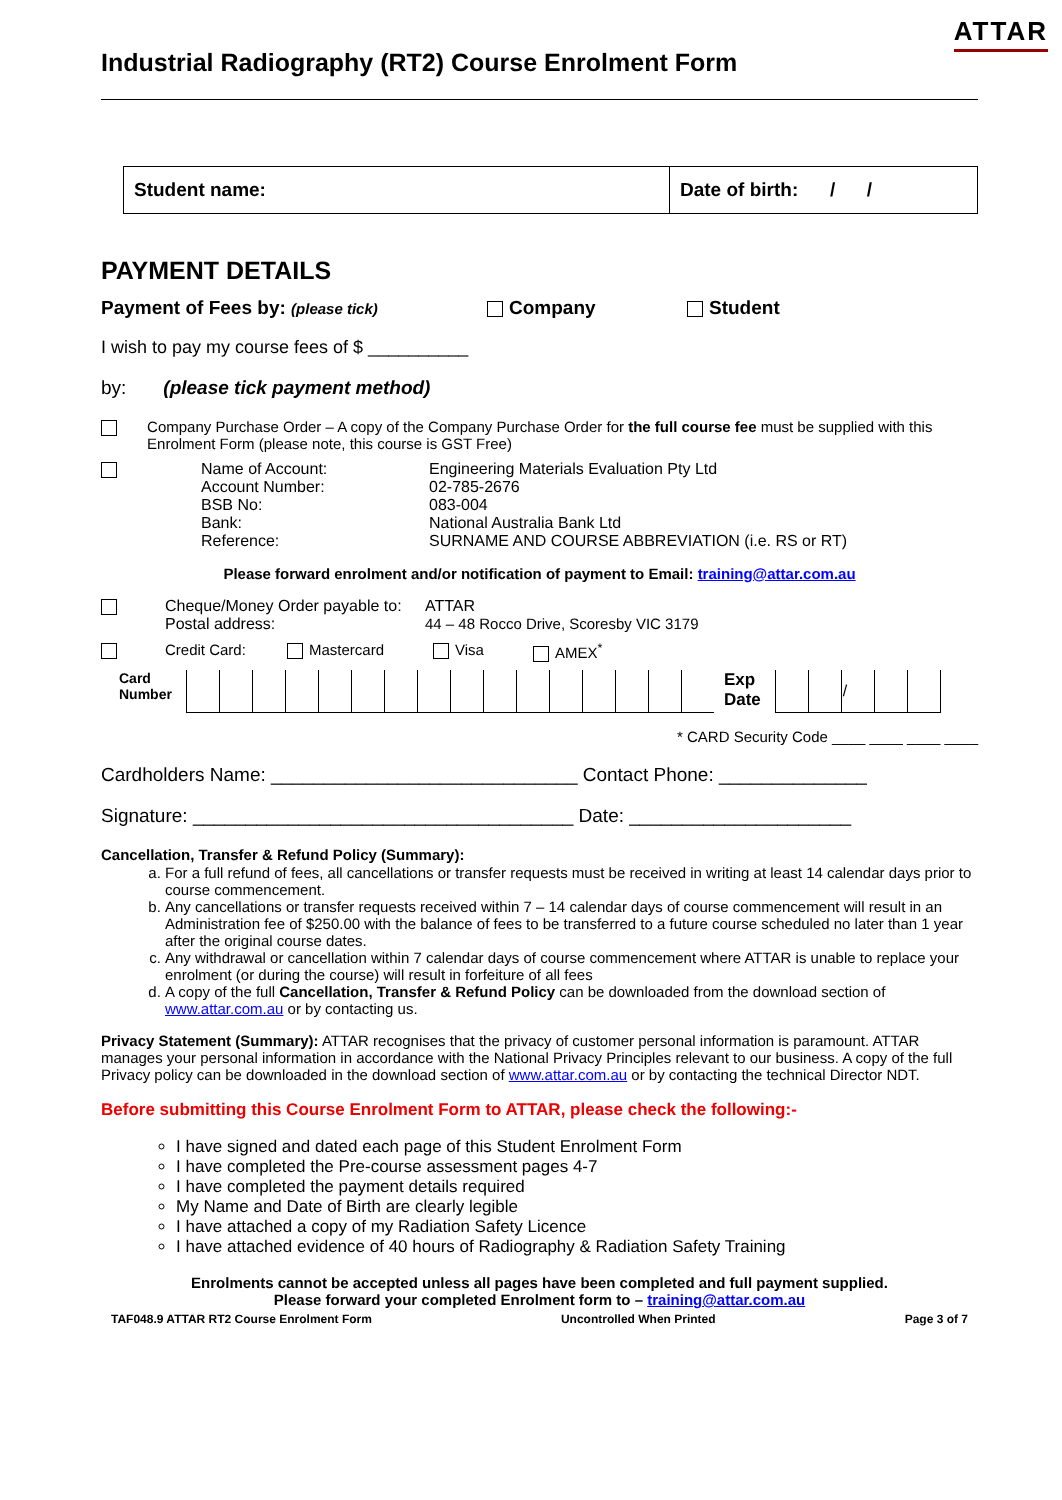ATTAR
Industrial Radiography (RT2) Course Enrolment Form
Student name: Date of birth: / /
PAYMENT DETAILS
Payment of Fees by: (please tick) Company Student
I wish to pay my course fees of $ __________
by: (please tick payment method)
Company Purchase Order – A copy of the Company Purchase Order for the full course fee must be supplied with this Enrolment Form (please note, this course is GST Free)
Name of Account:
Account Number:
BSB No:
Bank:
Reference: Engineering Materials Evaluation Pty Ltd
02-785-2676
083-004
National Australia Bank Ltd
SURNAME AND COURSE ABBREVIATION (i.e. RS or RT)
Please forward enrolment and/or notification of payment to Email: training@attar.com.au
Cheque/Money Order payable to:
Postal address: ATTAR
44 – 48 Rocco Drive, Scoresby VIC 3179
Credit Card: Mastercard Visa AMEX<sup>*</sup>
Card
Number Exp
Date
| | | / | | |
* CARD Security Code ____ ____ ____ ____
Cardholders Name: _____________________________ Contact Phone: ______________
Signature: ____________________________________ Date: _____________________
Cancellation, Transfer & Refund Policy (Summary):
a. For a full refund of fees, all cancellations or transfer requests must be received in writing at least 14 calendar days prior to course commencement.
b. Any cancellations or transfer requests received within 7 – 14 calendar days of course commencement will result in an Administration fee of $250.00 with the balance of fees to be transferred to a future course scheduled no later than 1 year after the original course dates.
c. Any withdrawal or cancellation within 7 calendar days of course commencement where ATTAR is unable to replace your enrolment (or during the course) will result in forfeiture of all fees
d. A copy of the full Cancellation, Transfer & Refund Policy can be downloaded from the download section of www.attar.com.au or by contacting us.
Privacy Statement (Summary): ATTAR recognises that the privacy of customer personal information is paramount. ATTAR manages your personal information in accordance with the National Privacy Principles relevant to our business. A copy of the full Privacy policy can be downloaded in the download section of www.attar.com.au or by contacting the technical Director NDT.
Before submitting this Course Enrolment Form to ATTAR, please check the following:-
I have signed and dated each page of this Student Enrolment Form
I have completed the Pre-course assessment pages 4-7
I have completed the payment details required
My Name and Date of Birth are clearly legible
I have attached a copy of my Radiation Safety Licence
I have attached evidence of 40 hours of Radiography & Radiation Safety Training
Enrolments cannot be accepted unless all pages have been completed and full payment supplied.
Please forward your completed Enrolment form to – training@attar.com.au
TAF048.9 ATTAR RT2 Course Enrolment Form Uncontrolled When Printed Page 3 of 7